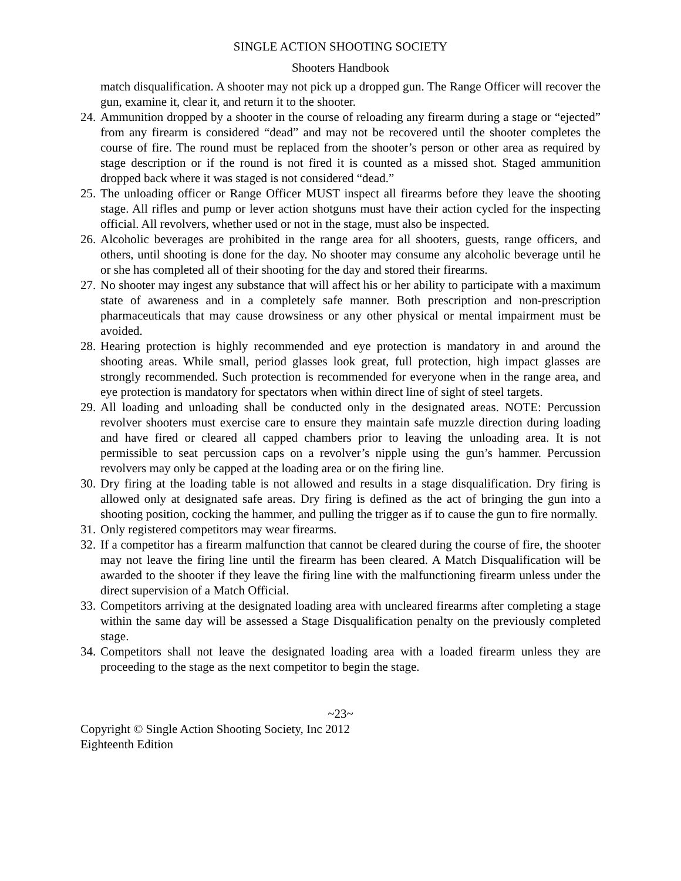SINGLE ACTION SHOOTING SOCIETY
Shooters Handbook
match disqualification. A shooter may not pick up a dropped gun. The Range Officer will recover the gun, examine it, clear it, and return it to the shooter.
24. Ammunition dropped by a shooter in the course of reloading any firearm during a stage or “ejected” from any firearm is considered “dead” and may not be recovered until the shooter completes the course of fire. The round must be replaced from the shooter’s person or other area as required by stage description or if the round is not fired it is counted as a missed shot. Staged ammunition dropped back where it was staged is not considered “dead.”
25. The unloading officer or Range Officer MUST inspect all firearms before they leave the shooting stage. All rifles and pump or lever action shotguns must have their action cycled for the inspecting official. All revolvers, whether used or not in the stage, must also be inspected.
26. Alcoholic beverages are prohibited in the range area for all shooters, guests, range officers, and others, until shooting is done for the day. No shooter may consume any alcoholic beverage until he or she has completed all of their shooting for the day and stored their firearms.
27. No shooter may ingest any substance that will affect his or her ability to participate with a maximum state of awareness and in a completely safe manner. Both prescription and non-prescription pharmaceuticals that may cause drowsiness or any other physical or mental impairment must be avoided.
28. Hearing protection is highly recommended and eye protection is mandatory in and around the shooting areas. While small, period glasses look great, full protection, high impact glasses are strongly recommended. Such protection is recommended for everyone when in the range area, and eye protection is mandatory for spectators when within direct line of sight of steel targets.
29. All loading and unloading shall be conducted only in the designated areas. NOTE: Percussion revolver shooters must exercise care to ensure they maintain safe muzzle direction during loading and have fired or cleared all capped chambers prior to leaving the unloading area. It is not permissible to seat percussion caps on a revolver’s nipple using the gun’s hammer. Percussion revolvers may only be capped at the loading area or on the firing line.
30. Dry firing at the loading table is not allowed and results in a stage disqualification. Dry firing is allowed only at designated safe areas. Dry firing is defined as the act of bringing the gun into a shooting position, cocking the hammer, and pulling the trigger as if to cause the gun to fire normally.
31. Only registered competitors may wear firearms.
32. If a competitor has a firearm malfunction that cannot be cleared during the course of fire, the shooter may not leave the firing line until the firearm has been cleared. A Match Disqualification will be awarded to the shooter if they leave the firing line with the malfunctioning firearm unless under the direct supervision of a Match Official.
33. Competitors arriving at the designated loading area with uncleared firearms after completing a stage within the same day will be assessed a Stage Disqualification penalty on the previously completed stage.
34. Competitors shall not leave the designated loading area with a loaded firearm unless they are proceeding to the stage as the next competitor to begin the stage.
~23~
Copyright © Single Action Shooting Society, Inc 2012
Eighteenth Edition